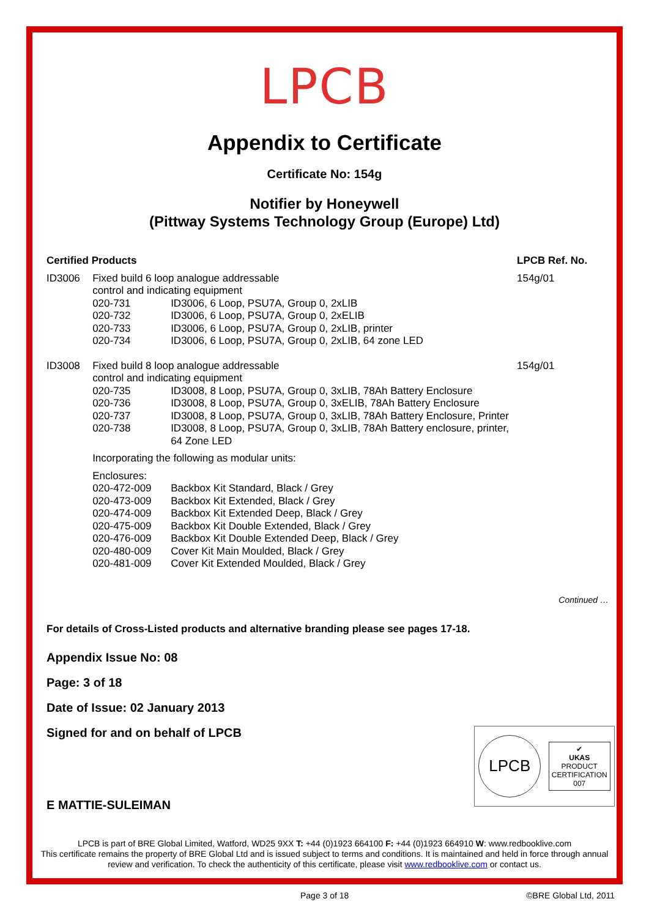LPCB
Appendix to Certificate
Certificate No: 154g
Notifier by Honeywell
(Pittway Systems Technology Group (Europe) Ltd)
| Certified Products | | | LPCB Ref. No. |
| --- | --- | --- | --- |
| ID3006 | Fixed build 6 loop analogue addressable control and indicating equipment | | 154g/01 |
| | 020-731 | ID3006, 6 Loop, PSU7A, Group 0, 2xLIB | |
| | 020-732 | ID3006, 6 Loop, PSU7A, Group 0, 2xELIB | |
| | 020-733 | ID3006, 6 Loop, PSU7A, Group 0, 2xLIB, printer | |
| | 020-734 | ID3006, 6 Loop, PSU7A, Group 0, 2xLIB, 64 zone LED | |
| ID3008 | Fixed build 8 loop analogue addressable control and indicating equipment | | 154g/01 |
| | 020-735 | ID3008, 8 Loop, PSU7A, Group 0, 3xLIB, 78Ah Battery Enclosure | |
| | 020-736 | ID3008, 8 Loop, PSU7A, Group 0, 3xELIB, 78Ah Battery Enclosure | |
| | 020-737 | ID3008, 8 Loop, PSU7A, Group 0, 3xLIB, 78Ah Battery Enclosure, Printer | |
| | 020-738 | ID3008, 8 Loop, PSU7A, Group 0, 3xLIB, 78Ah Battery enclosure, printer, 64 Zone LED | |
| | Incorporating the following as modular units: | | |
| | Enclosures: | | |
| | 020-472-009 | Backbox Kit Standard, Black / Grey | |
| | 020-473-009 | Backbox Kit Extended, Black / Grey | |
| | 020-474-009 | Backbox Kit Extended Deep, Black / Grey | |
| | 020-475-009 | Backbox Kit Double Extended, Black / Grey | |
| | 020-476-009 | Backbox Kit Double Extended Deep, Black / Grey | |
| | 020-480-009 | Cover Kit Main Moulded, Black / Grey | |
| | 020-481-009 | Cover Kit Extended Moulded, Black / Grey | |
Continued …
For details of Cross-Listed products and alternative branding please see pages 17-18.
Appendix Issue No: 08
Page: 3 of 18
Date of Issue: 02 January 2013
LPCB
✔
UKAS
PRODUCT
CERTIFICATION
007
Signed for and on behalf of LPCB
E MATTIE-SULEIMAN
LPCB is part of BRE Global Limited, Watford, WD25 9XX T: +44 (0)1923 664100 F: +44 (0)1923 664910 W: www.redbooklive.com
This certificate remains the property of BRE Global Ltd and is issued subject to terms and conditions. It is maintained and held in force through annual review and verification. To check the authenticity of this certificate, please visit www.redbooklive.com or contact us.
Page 3 of 18 ©BRE Global Ltd, 2011